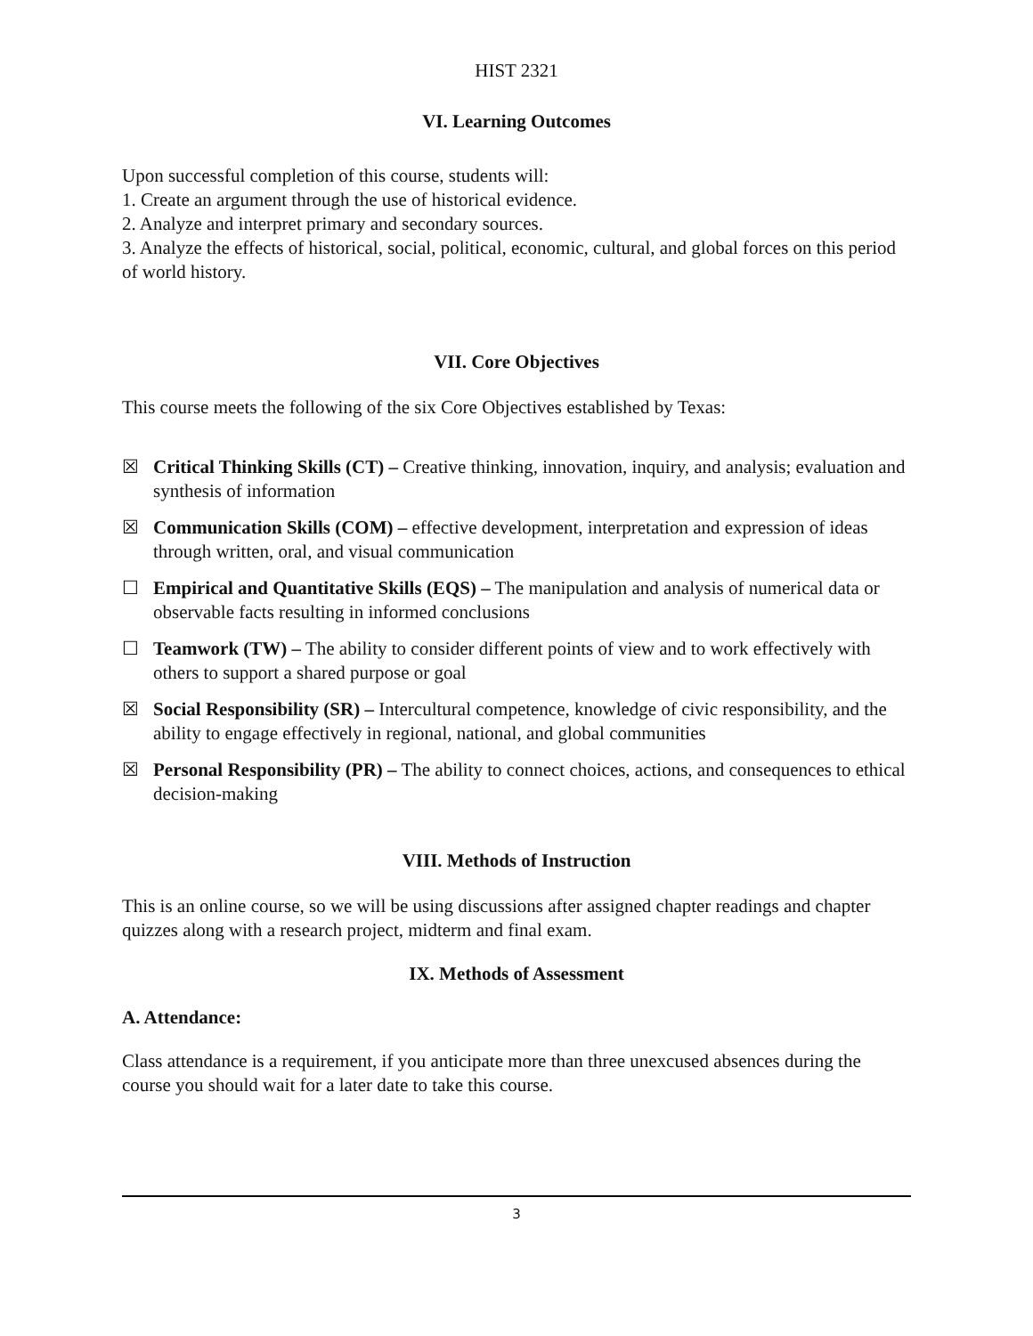HIST 2321
VI. Learning Outcomes
Upon successful completion of this course, students will:
1. Create an argument through the use of historical evidence.
2. Analyze and interpret primary and secondary sources.
3. Analyze the effects of historical, social, political, economic, cultural, and global forces on this period of world history.
VII. Core Objectives
This course meets the following of the six Core Objectives established by Texas:
☒ Critical Thinking Skills (CT) – Creative thinking, innovation, inquiry, and analysis; evaluation and synthesis of information
☒ Communication Skills (COM) – effective development, interpretation and expression of ideas through written, oral, and visual communication
☐ Empirical and Quantitative Skills (EQS) – The manipulation and analysis of numerical data or observable facts resulting in informed conclusions
☐ Teamwork (TW) – The ability to consider different points of view and to work effectively with others to support a shared purpose or goal
☒ Social Responsibility (SR) – Intercultural competence, knowledge of civic responsibility, and the ability to engage effectively in regional, national, and global communities
☒ Personal Responsibility (PR) – The ability to connect choices, actions, and consequences to ethical decision-making
VIII. Methods of Instruction
This is an online course, so we will be using discussions after assigned chapter readings and chapter quizzes along with a research project, midterm and final exam.
IX. Methods of Assessment
A. Attendance:
Class attendance is a requirement, if you anticipate more than three unexcused absences during the course you should wait for a later date to take this course.
3